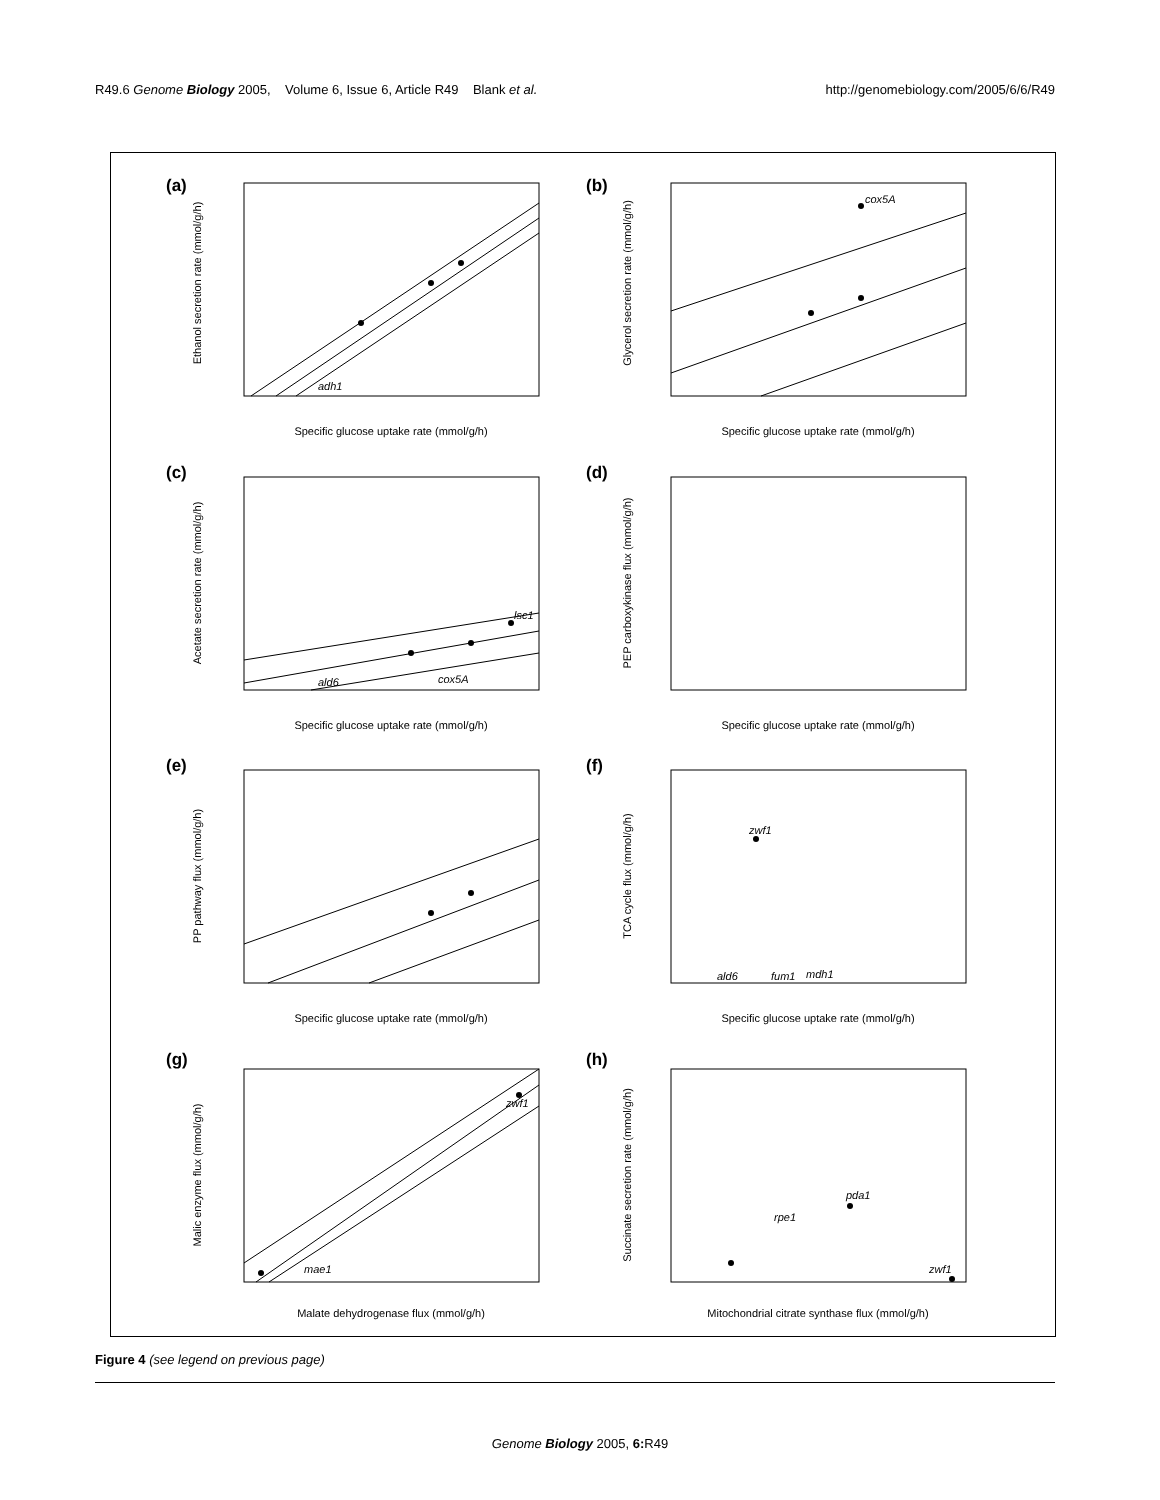R49.6 Genome Biology 2005, Volume 6, Issue 6, Article R49 Blank et al. http://genomebiology.com/2005/6/6/R49
(a)
(b)
(c)
(d)
(e)
(f)
(g)
(h)
Ethanol secretion rate (mmol/g/h)
Glycerol secretion rate (mmol/g/h)
Acetate secretion rate (mmol/g/h)
PEP carboxykinase flux (mmol/g/h)
PP pathway flux (mmol/g/h)
TCA cycle flux (mmol/g/h)
Malic enzyme flux (mmol/g/h)
Succinate secretion rate (mmol/g/h)
Specific glucose uptake rate (mmol/g/h)
Specific glucose uptake rate (mmol/g/h)
Specific glucose uptake rate (mmol/g/h)
Specific glucose uptake rate (mmol/g/h)
Specific glucose uptake rate (mmol/g/h)
Specific glucose uptake rate (mmol/g/h)
Malate dehydrogenase flux (mmol/g/h)
Mitochondrial citrate synthase flux (mmol/g/h)
adh1
cox5A
lsc1
ald6
cox5A
zwf1
ald6
fum1
mdh1
zwf1
mae1
rpe1
pda1
zwf1
Figure 4 (see legend on previous page)
Genome Biology 2005, 6: R49